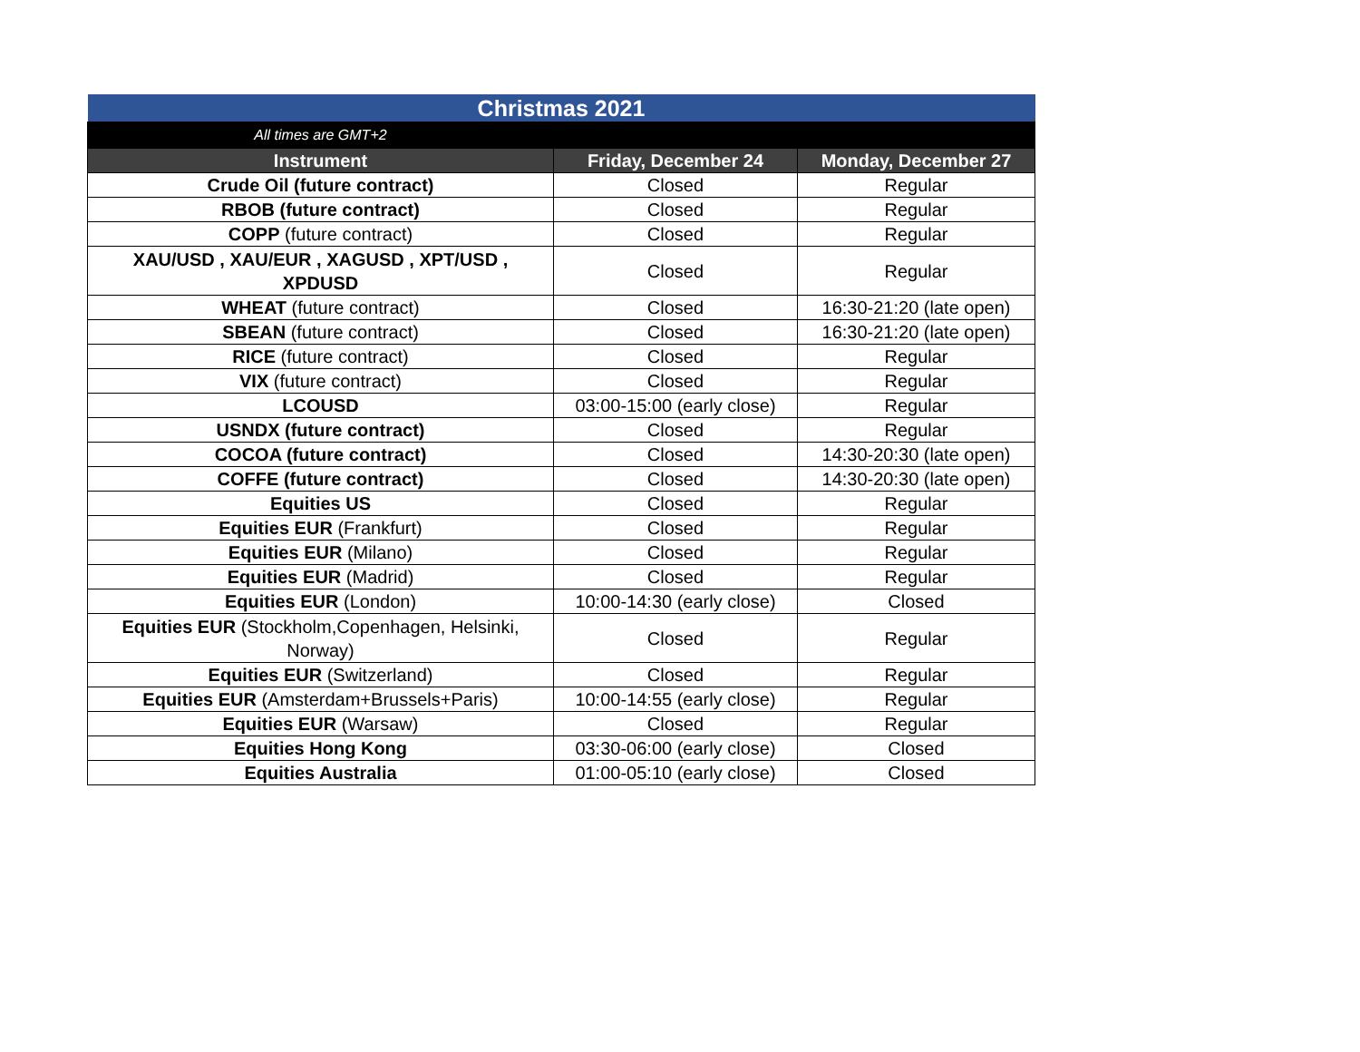| Christmas 2021 | | |
| All times are GMT+2 | | |
| Instrument | Friday, December 24 | Monday, December 27 |
| Crude Oil (future contract) | Closed | Regular |
| RBOB (future contract) | Closed | Regular |
| COPP (future contract) | Closed | Regular |
| XAU/USD , XAU/EUR , XAGUSD , XPT/USD , XPDUSD | Closed | Regular |
| WHEAT (future contract) | Closed | 16:30-21:20 (late open) |
| SBEAN (future contract) | Closed | 16:30-21:20 (late open) |
| RICE (future contract) | Closed | Regular |
| VIX (future contract) | Closed | Regular |
| LCOUSD | 03:00-15:00 (early close) | Regular |
| USNDX (future contract) | Closed | Regular |
| COCOA (future contract) | Closed | 14:30-20:30 (late open) |
| COFFE (future contract) | Closed | 14:30-20:30 (late open) |
| Equities US | Closed | Regular |
| Equities EUR (Frankfurt) | Closed | Regular |
| Equities EUR (Milano) | Closed | Regular |
| Equities EUR (Madrid) | Closed | Regular |
| Equities EUR (London) | 10:00-14:30 (early close) | Closed |
| Equities EUR (Stockholm,Copenhagen, Helsinki, Norway) | Closed | Regular |
| Equities EUR (Switzerland) | Closed | Regular |
| Equities EUR (Amsterdam+Brussels+Paris) | 10:00-14:55 (early close) | Regular |
| Equities EUR (Warsaw) | Closed | Regular |
| Equities Hong Kong | 03:30-06:00 (early close) | Closed |
| Equities Australia | 01:00-05:10 (early close) | Closed |